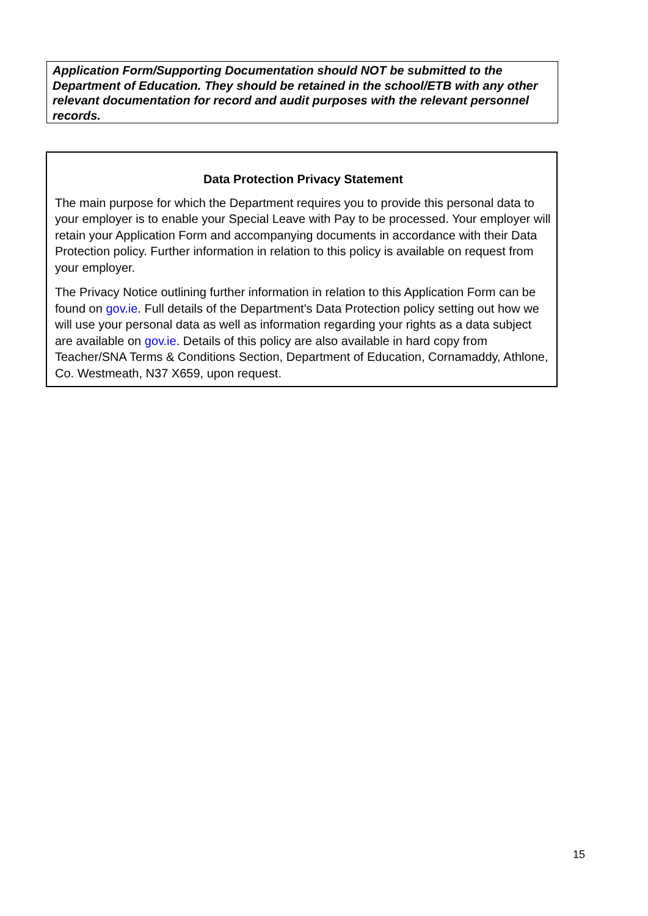Application Form/Supporting Documentation should NOT be submitted to the Department of Education. They should be retained in the school/ETB with any other relevant documentation for record and audit purposes with the relevant personnel records.
Data Protection Privacy Statement
The main purpose for which the Department requires you to provide this personal data to your employer is to enable your Special Leave with Pay to be processed. Your employer will retain your Application Form and accompanying documents in accordance with their Data Protection policy. Further information in relation to this policy is available on request from your employer.
The Privacy Notice outlining further information in relation to this Application Form can be found on gov.ie. Full details of the Department's Data Protection policy setting out how we will use your personal data as well as information regarding your rights as a data subject are available on gov.ie. Details of this policy are also available in hard copy from Teacher/SNA Terms & Conditions Section, Department of Education, Cornamaddy, Athlone, Co. Westmeath, N37 X659, upon request.
15